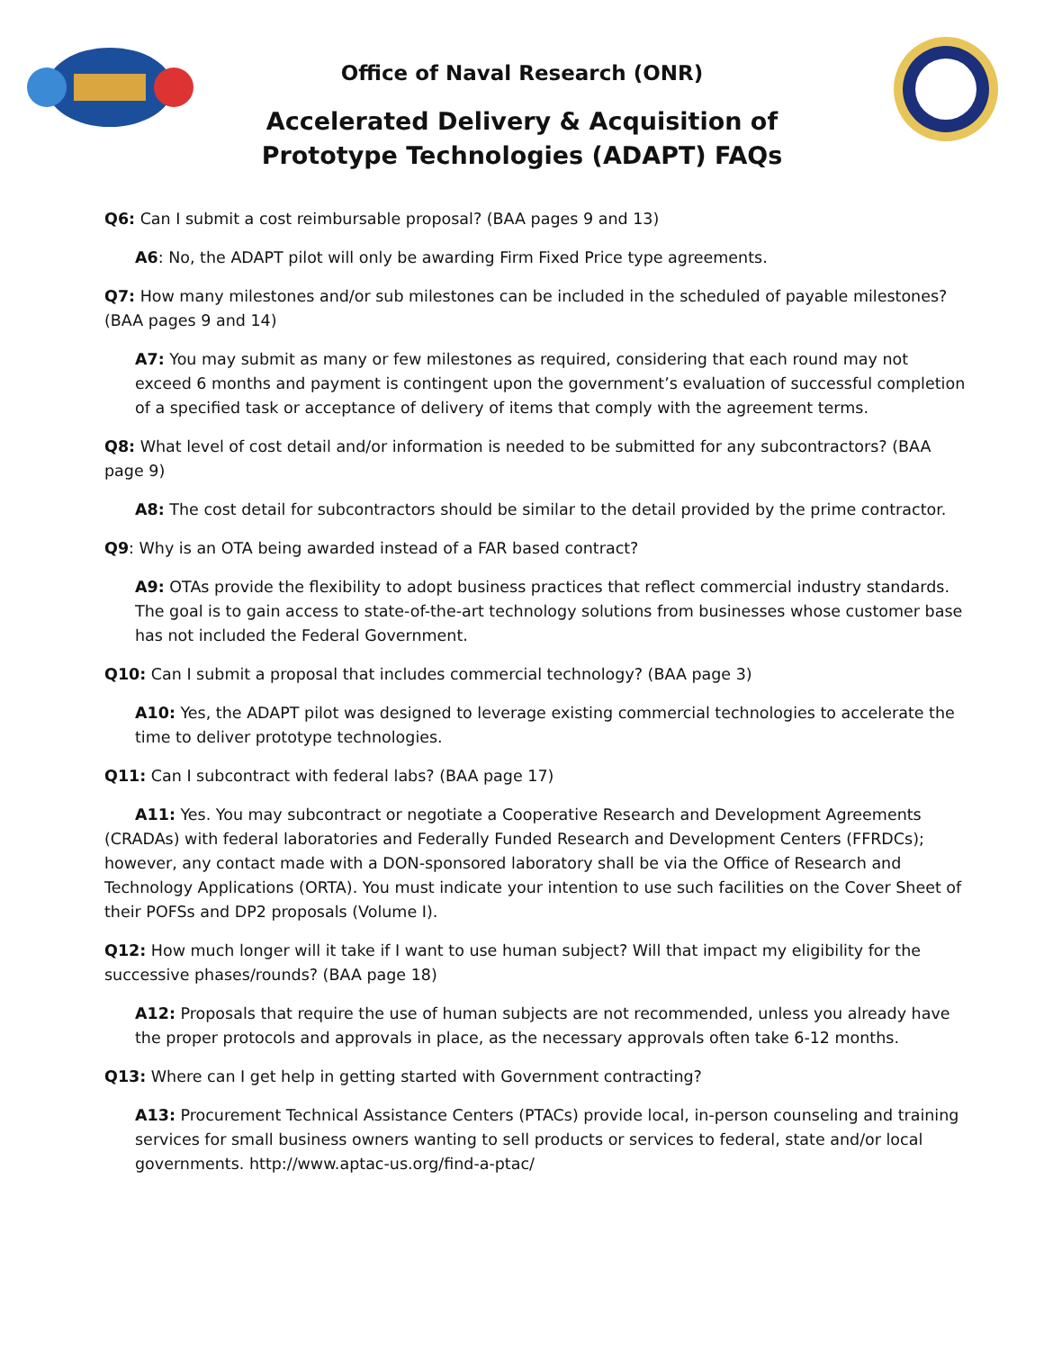Office of Naval Research (ONR)
Accelerated Delivery & Acquisition of Prototype Technologies (ADAPT) FAQs
Q6: Can I submit a cost reimbursable proposal? (BAA pages 9 and 13)
A6: No, the ADAPT pilot will only be awarding Firm Fixed Price type agreements.
Q7: How many milestones and/or sub milestones can be included in the scheduled of payable milestones? (BAA pages 9 and 14)
A7: You may submit as many or few milestones as required, considering that each round may not exceed 6 months and payment is contingent upon the government’s evaluation of successful completion of a specified task or acceptance of delivery of items that comply with the agreement terms.
Q8: What level of cost detail and/or information is needed to be submitted for any subcontractors? (BAA page 9)
A8: The cost detail for subcontractors should be similar to the detail provided by the prime contractor.
Q9: Why is an OTA being awarded instead of a FAR based contract?
A9: OTAs provide the flexibility to adopt business practices that reflect commercial industry standards. The goal is to gain access to state-of-the-art technology solutions from businesses whose customer base has not included the Federal Government.
Q10: Can I submit a proposal that includes commercial technology? (BAA page 3)
A10: Yes, the ADAPT pilot was designed to leverage existing commercial technologies to accelerate the time to deliver prototype technologies.
Q11: Can I subcontract with federal labs? (BAA page 17)
A11: Yes. You may subcontract or negotiate a Cooperative Research and Development Agreements (CRADAs) with federal laboratories and Federally Funded Research and Development Centers (FFRDCs); however, any contact made with a DON-sponsored laboratory shall be via the Office of Research and Technology Applications (ORTA). You must indicate your intention to use such facilities on the Cover Sheet of their POFSs and DP2 proposals (Volume I).
Q12: How much longer will it take if I want to use human subject? Will that impact my eligibility for the successive phases/rounds? (BAA page 18)
A12: Proposals that require the use of human subjects are not recommended, unless you already have the proper protocols and approvals in place, as the necessary approvals often take 6-12 months.
Q13: Where can I get help in getting started with Government contracting?
A13: Procurement Technical Assistance Centers (PTACs) provide local, in-person counseling and training services for small business owners wanting to sell products or services to federal, state and/or local governments. http://www.aptac-us.org/find-a-ptac/